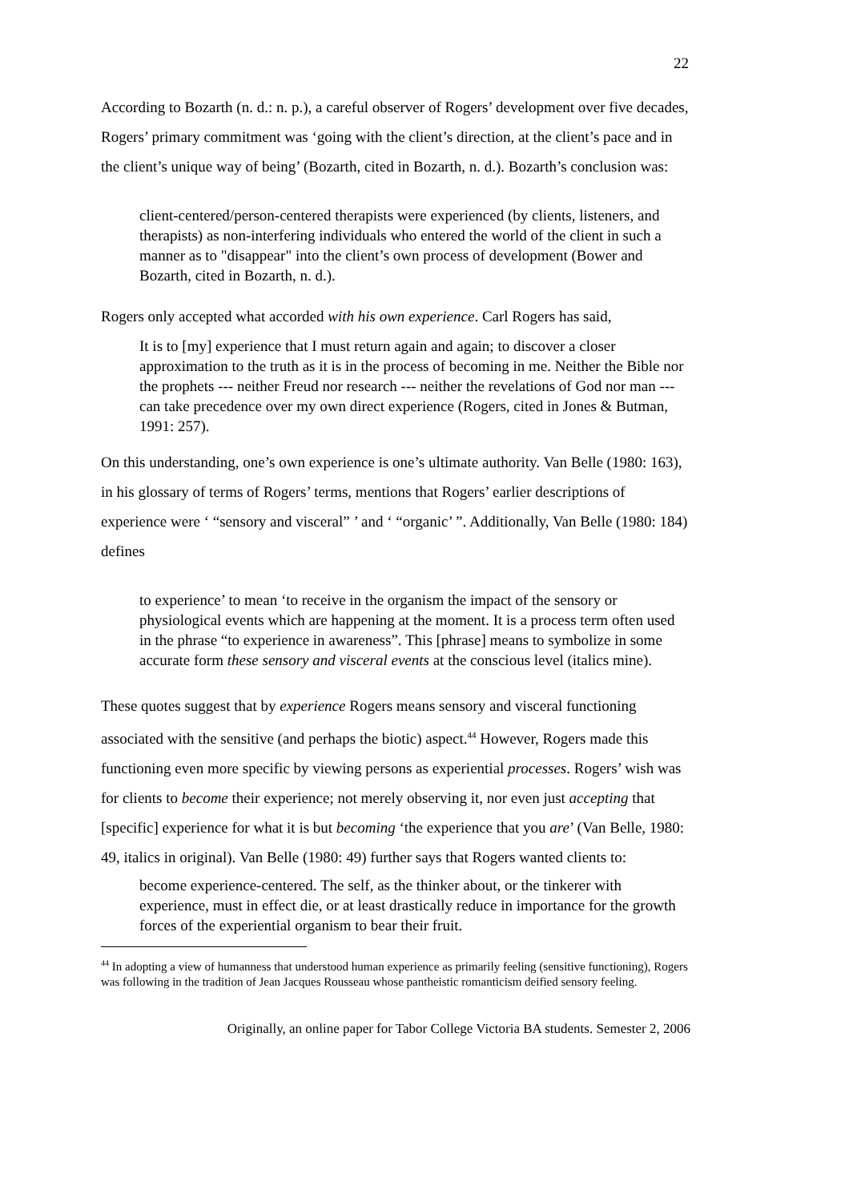22
According to Bozarth (n. d.: n. p.), a careful observer of Rogers’ development over five decades, Rogers’ primary commitment was ‘going with the client’s direction, at the client’s pace and in the client’s unique way of being’ (Bozarth, cited in Bozarth, n. d.). Bozarth’s conclusion was:
client-centered/person-centered therapists were experienced (by clients, listeners, and therapists) as non-interfering individuals who entered the world of the client in such a manner as to "disappear" into the client’s own process of development (Bower and Bozarth, cited in Bozarth, n. d.).
Rogers only accepted what accorded with his own experience. Carl Rogers has said,
It is to [my] experience that I must return again and again; to discover a closer approximation to the truth as it is in the process of becoming in me. Neither the Bible nor the prophets --- neither Freud nor research --- neither the revelations of God nor man --- can take precedence over my own direct experience (Rogers, cited in Jones & Butman, 1991: 257).
On this understanding, one’s own experience is one’s ultimate authority. Van Belle (1980: 163), in his glossary of terms of Rogers’ terms, mentions that Rogers’ earlier descriptions of experience were ‘ “sensory and visceral” ’ and ‘ “organic’ ”. Additionally, Van Belle (1980: 184) defines
to experience’ to mean ‘to receive in the organism the impact of the sensory or physiological events which are happening at the moment. It is a process term often used in the phrase “to experience in awareness”. This [phrase] means to symbolize in some accurate form these sensory and visceral events at the conscious level (italics mine).
These quotes suggest that by experience Rogers means sensory and visceral functioning associated with the sensitive (and perhaps the biotic) aspect.<sup>44</sup> However, Rogers made this functioning even more specific by viewing persons as experiential processes. Rogers’ wish was for clients to become their experience; not merely observing it, nor even just accepting that [specific] experience for what it is but becoming ‘the experience that you are’ (Van Belle, 1980: 49, italics in original). Van Belle (1980: 49) further says that Rogers wanted clients to:
become experience-centered. The self, as the thinker about, or the tinkerer with experience, must in effect die, or at least drastically reduce in importance for the growth forces of the experiential organism to bear their fruit.
<sup>44</sup> In adopting a view of humanness that understood human experience as primarily feeling (sensitive functioning), Rogers was following in the tradition of Jean Jacques Rousseau whose pantheistic romanticism deified sensory feeling.
Originally, an online paper for Tabor College Victoria BA students. Semester 2, 2006